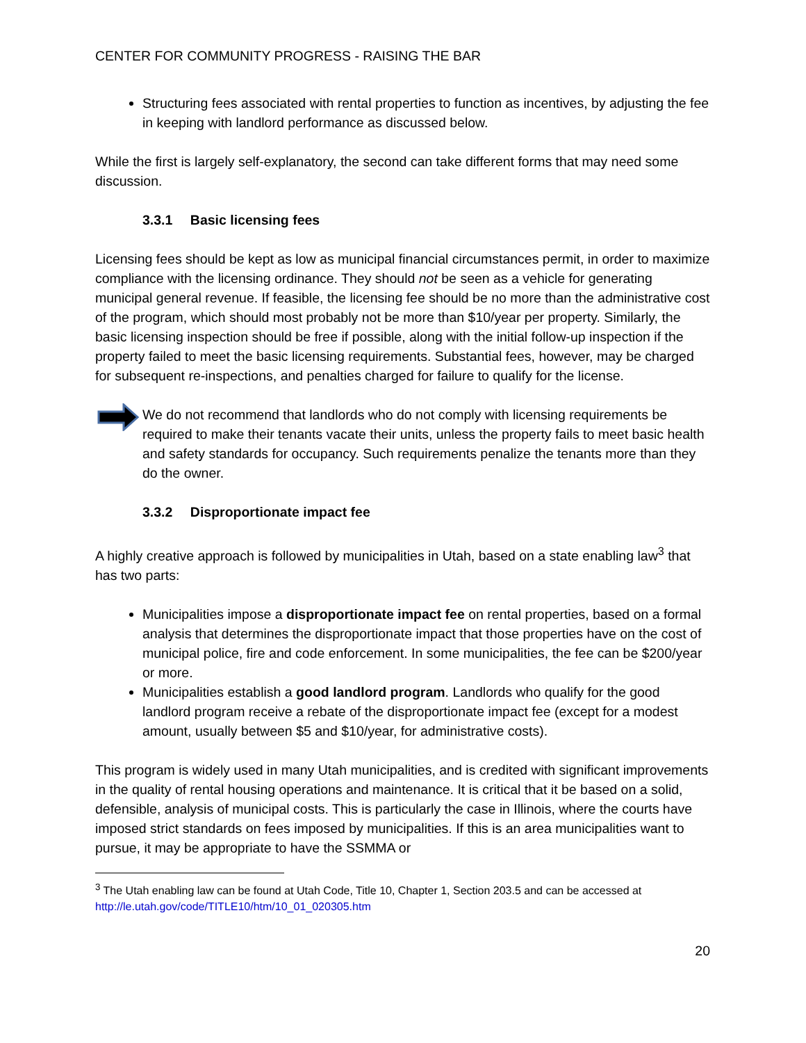CENTER FOR COMMUNITY PROGRESS - RAISING THE BAR
Structuring fees associated with rental properties to function as incentives, by adjusting the fee in keeping with landlord performance as discussed below.
While the first is largely self-explanatory, the second can take different forms that may need some discussion.
3.3.1 Basic licensing fees
Licensing fees should be kept as low as municipal financial circumstances permit, in order to maximize compliance with the licensing ordinance. They should not be seen as a vehicle for generating municipal general revenue. If feasible, the licensing fee should be no more than the administrative cost of the program, which should most probably not be more than $10/year per property. Similarly, the basic licensing inspection should be free if possible, along with the initial follow-up inspection if the property failed to meet the basic licensing requirements. Substantial fees, however, may be charged for subsequent re-inspections, and penalties charged for failure to qualify for the license.
We do not recommend that landlords who do not comply with licensing requirements be required to make their tenants vacate their units, unless the property fails to meet basic health and safety standards for occupancy. Such requirements penalize the tenants more than they do the owner.
3.3.2 Disproportionate impact fee
A highly creative approach is followed by municipalities in Utah, based on a state enabling law<sup>3</sup> that has two parts:
Municipalities impose a disproportionate impact fee on rental properties, based on a formal analysis that determines the disproportionate impact that those properties have on the cost of municipal police, fire and code enforcement. In some municipalities, the fee can be $200/year or more.
Municipalities establish a good landlord program. Landlords who qualify for the good landlord program receive a rebate of the disproportionate impact fee (except for a modest amount, usually between $5 and $10/year, for administrative costs).
This program is widely used in many Utah municipalities, and is credited with significant improvements in the quality of rental housing operations and maintenance. It is critical that it be based on a solid, defensible, analysis of municipal costs. This is particularly the case in Illinois, where the courts have imposed strict standards on fees imposed by municipalities. If this is an area municipalities want to pursue, it may be appropriate to have the SSMMA or
<sup>3</sup> The Utah enabling law can be found at Utah Code, Title 10, Chapter 1, Section 203.5 and can be accessed at http://le.utah.gov/code/TITLE10/htm/10_01_020305.htm
20